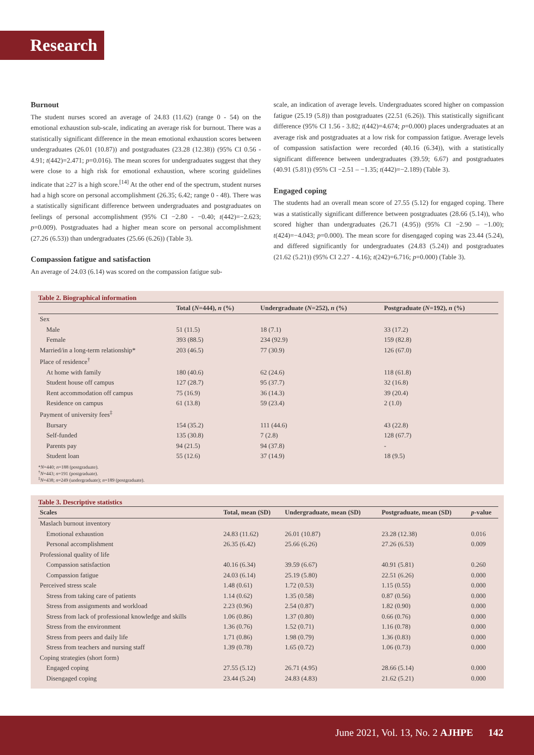Research
Burnout
The student nurses scored an average of 24.83 (11.62) (range 0 - 54) on the emotional exhaustion sub-scale, indicating an average risk for burnout. There was a statistically significant difference in the mean emotional exhaustion scores between undergraduates (26.01 (10.87)) and postgraduates (23.28 (12.38)) (95% CI 0.56 - 4.91; t(442)=2.471; p=0.016). The mean scores for undergraduates suggest that they were close to a high risk for emotional exhaustion, where scoring guidelines indicate that ≥27 is a high score.<sup>[14]</sup> At the other end of the spectrum, student nurses had a high score on personal accomplishment (26.35; 6.42; range 0 - 48). There was a statistically significant difference between undergraduates and postgraduates on feelings of personal accomplishment (95% CI −2.80 - −0.40; t(442)=−2.623; p=0.009). Postgraduates had a higher mean score on personal accomplishment (27.26 (6.53)) than undergraduates (25.66 (6.26)) (Table 3).
Compassion fatigue and satisfaction
An average of 24.03 (6.14) was scored on the compassion fatigue sub-
scale, an indication of average levels. Undergraduates scored higher on compassion fatigue (25.19 (5.8)) than postgraduates (22.51 (6.26)). This statistically significant difference (95% CI 1.56 - 3.82; t(442)=4.674; p=0.000) places undergraduates at an average risk and postgraduates at a low risk for compassion fatigue. Average levels of compassion satisfaction were recorded (40.16 (6.34)), with a statistically significant difference between undergraduates (39.59; 6.67) and postgraduates (40.91 (5.81)) (95% CI −2.51 – −1.35; t(442)=−2.189) (Table 3).
Engaged coping
The students had an overall mean score of 27.55 (5.12) for engaged coping. There was a statistically significant difference between postgraduates (28.66 (5.14)), who scored higher than undergraduates (26.71 (4.95)) (95% CI −2.90 – −1.00); t(424)=−4.043; p=0.000). The mean score for disengaged coping was 23.44 (5.24), and differed significantly for undergraduates (24.83 (5.24)) and postgraduates (21.62 (5.21)) (95% CI 2.27 - 4.16); t(242)=6.716; p=0.000) (Table 3).
Table 2. Biographical information
| | Total ( N =444), n (%) | Undergraduate ( N =252), n (%) | Postgraduate ( N =192), n (%) |
| --- | --- | --- | --- |
| Sex | | | |
| Male | 51 (11.5) | 18 (7.1) | 33 (17.2) |
| Female | 393 (88.5) | 234 (92.9) | 159 (82.8) |
| Married/in a long-term relationship* | 203 (46.5) | 77 (30.9) | 126 (67.0) |
| Place of residence<sup>†</sup> | | | |
| At home with family | 180 (40.6) | 62 (24.6) | 118 (61.8) |
| Student house off campus | 127 (28.7) | 95 (37.7) | 32 (16.8) |
| Rent accommodation off campus | 75 (16.9) | 36 (14.3) | 39 (20.4) |
| Residence on campus | 61 (13.8) | 59 (23.4) | 2 (1.0) |
| Payment of university fees<sup>‡</sup> | | | |
| Bursary | 154 (35.2) | 111 (44.6) | 43 (22.8) |
| Self-funded | 135 (30.8) | 7 (2.8) | 128 (67.7) |
| Parents pay | 94 (21.5) | 94 (37.8) | - |
| Student loan | 55 (12.6) | 37 (14.9) | 18 (9.5) |
*N=440; n=188 (postgraduate).
<sup>†</sup> N=443; n=191 (postgraduate).
<sup>‡</sup> N=438; n=249 (undergraduate); n=189 (postgraduate).
Table 3. Descriptive statistics
| Scales | Total, mean (SD) | Undergraduate, mean (SD) | Postgraduate, mean (SD) | p -value |
| --- | --- | --- | --- | --- |
| Maslach burnout inventory | | | | |
| Emotional exhaustion | 24.83 (11.62) | 26.01 (10.87) | 23.28 (12.38) | 0.016 |
| Personal accomplishment | 26.35 (6.42) | 25.66 (6.26) | 27.26 (6.53) | 0.009 |
| Professional quality of life | | | | |
| Compassion satisfaction | 40.16 (6.34) | 39.59 (6.67) | 40.91 (5.81) | 0.260 |
| Compassion fatigue | 24.03 (6.14) | 25.19 (5.80) | 22.51 (6.26) | 0.000 |
| Perceived stress scale | 1.48 (0.61) | 1.72 (0.53) | 1.15 (0.55) | 0.000 |
| Stress from taking care of patients | 1.14 (0.62) | 1.35 (0.58) | 0.87 (0.56) | 0.000 |
| Stress from assignments and workload | 2.23 (0.96) | 2.54 (0.87) | 1.82 (0.90) | 0.000 |
| Stress from lack of professional knowledge and skills | 1.06 (0.86) | 1.37 (0.80) | 0.66 (0.76) | 0.000 |
| Stress from the environment | 1.36 (0.76) | 1.52 (0.71) | 1.16 (0.78) | 0.000 |
| Stress from peers and daily life | 1.71 (0.86) | 1.98 (0.79) | 1.36 (0.83) | 0.000 |
| Stress from teachers and nursing staff | 1.39 (0.78) | 1.65 (0.72) | 1.06 (0.73) | 0.000 |
| Coping strategies (short form) | | | | |
| Engaged coping | 27.55 (5.12) | 26.71 (4.95) | 28.66 (5.14) | 0.000 |
| Disengaged coping | 23.44 (5.24) | 24.83 (4.83) | 21.62 (5.21) | 0.000 |
June 2021, Vol. 13, No. 2 AJHPE 142